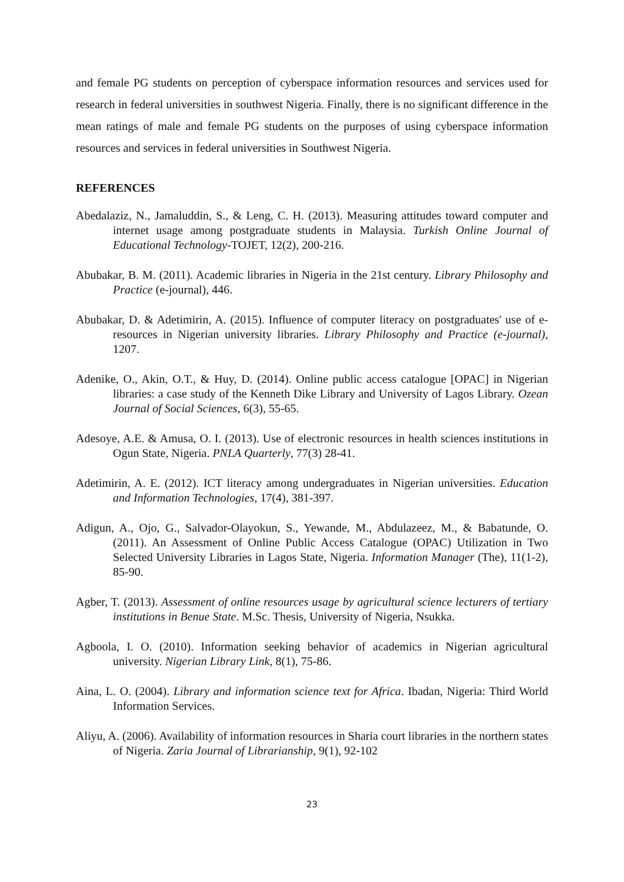and female PG students on perception of cyberspace information resources and services used for research in federal universities in southwest Nigeria. Finally, there is no significant difference in the mean ratings of male and female PG students on the purposes of using cyberspace information resources and services in federal universities in Southwest Nigeria.
REFERENCES
Abedalaziz, N., Jamaluddin, S., & Leng, C. H. (2013). Measuring attitudes toward computer and internet usage among postgraduate students in Malaysia. Turkish Online Journal of Educational Technology-TOJET, 12(2), 200-216.
Abubakar, B. M. (2011). Academic libraries in Nigeria in the 21st century. Library Philosophy and Practice (e-journal), 446.
Abubakar, D. & Adetimirin, A. (2015). Influence of computer literacy on postgraduates' use of e-resources in Nigerian university libraries. Library Philosophy and Practice (e-journal), 1207.
Adenike, O., Akin, O.T., & Huy, D. (2014). Online public access catalogue [OPAC] in Nigerian libraries: a case study of the Kenneth Dike Library and University of Lagos Library. Ozean Journal of Social Sciences, 6(3), 55-65.
Adesoye, A.E. & Amusa, O. I. (2013). Use of electronic resources in health sciences institutions in Ogun State, Nigeria. PNLA Quarterly, 77(3) 28-41.
Adetimirin, A. E. (2012). ICT literacy among undergraduates in Nigerian universities. Education and Information Technologies, 17(4), 381-397.
Adigun, A., Ojo, G., Salvador-Olayokun, S., Yewande, M., Abdulazeez, M., & Babatunde, O. (2011). An Assessment of Online Public Access Catalogue (OPAC) Utilization in Two Selected University Libraries in Lagos State, Nigeria. Information Manager (The), 11(1-2), 85-90.
Agber, T. (2013). Assessment of online resources usage by agricultural science lecturers of tertiary institutions in Benue State. M.Sc. Thesis, University of Nigeria, Nsukka.
Agboola, I. O. (2010). Information seeking behavior of academics in Nigerian agricultural university. Nigerian Library Link, 8(1), 75-86.
Aina, L. O. (2004). Library and information science text for Africa. Ibadan, Nigeria: Third World Information Services.
Aliyu, A. (2006). Availability of information resources in Sharia court libraries in the northern states of Nigeria. Zaria Journal of Librarianship, 9(1), 92-102
23